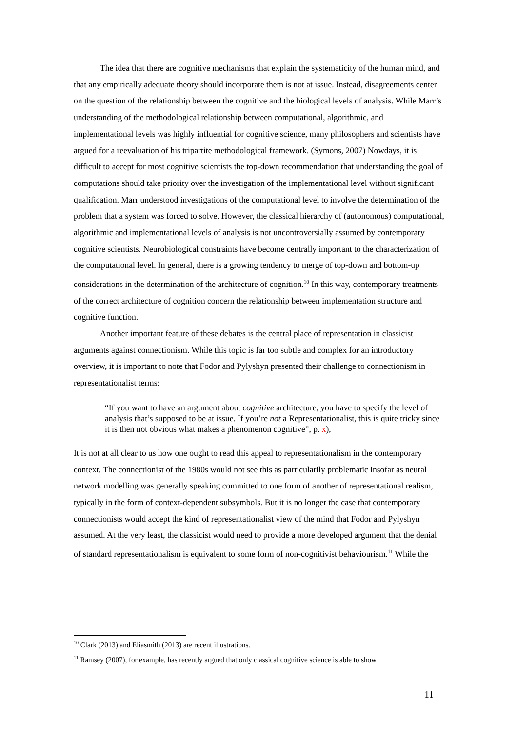The idea that there are cognitive mechanisms that explain the systematicity of the human mind, and that any empirically adequate theory should incorporate them is not at issue. Instead, disagreements center on the question of the relationship between the cognitive and the biological levels of analysis. While Marr’s understanding of the methodological relationship between computational, algorithmic, and implementational levels was highly influential for cognitive science, many philosophers and scientists have argued for a reevaluation of his tripartite methodological framework. (Symons, 2007) Nowdays, it is difficult to accept for most cognitive scientists the top-down recommendation that understanding the goal of computations should take priority over the investigation of the implementational level without significant qualification. Marr understood investigations of the computational level to involve the determination of the problem that a system was forced to solve. However, the classical hierarchy of (autonomous) computational, algorithmic and implementational levels of analysis is not uncontroversially assumed by contemporary cognitive scientists. Neurobiological constraints have become centrally important to the characterization of the computational level. In general, there is a growing tendency to merge of top-down and bottom-up considerations in the determination of the architecture of cognition.<sup>10</sup> In this way, contemporary treatments of the correct architecture of cognition concern the relationship between implementation structure and cognitive function.
Another important feature of these debates is the central place of representation in classicist arguments against connectionism. While this topic is far too subtle and complex for an introductory overview, it is important to note that Fodor and Pylyshyn presented their challenge to connectionism in representationalist terms:
“If you want to have an argument about cognitive architecture, you have to specify the level of analysis that’s supposed to be at issue. If you’re not a Representationalist, this is quite tricky since it is then not obvious what makes a phenomenon cognitive”, p. x),
It is not at all clear to us how one ought to read this appeal to representationalism in the contemporary context. The connectionist of the 1980s would not see this as particularily problematic insofar as neural network modelling was generally speaking committed to one form of another of representational realism, typically in the form of context-dependent subsymbols. But it is no longer the case that contemporary connectionists would accept the kind of representationalist view of the mind that Fodor and Pylyshyn assumed. At the very least, the classicist would need to provide a more developed argument that the denial of standard representationalism is equivalent to some form of non-cognitivist behaviourism.<sup>11</sup> While the
<sup>10</sup> Clark (2013) and Eliasmith (2013) are recent illustrations.
<sup>11</sup> Ramsey (2007), for example, has recently argued that only classical cognitive science is able to show
11